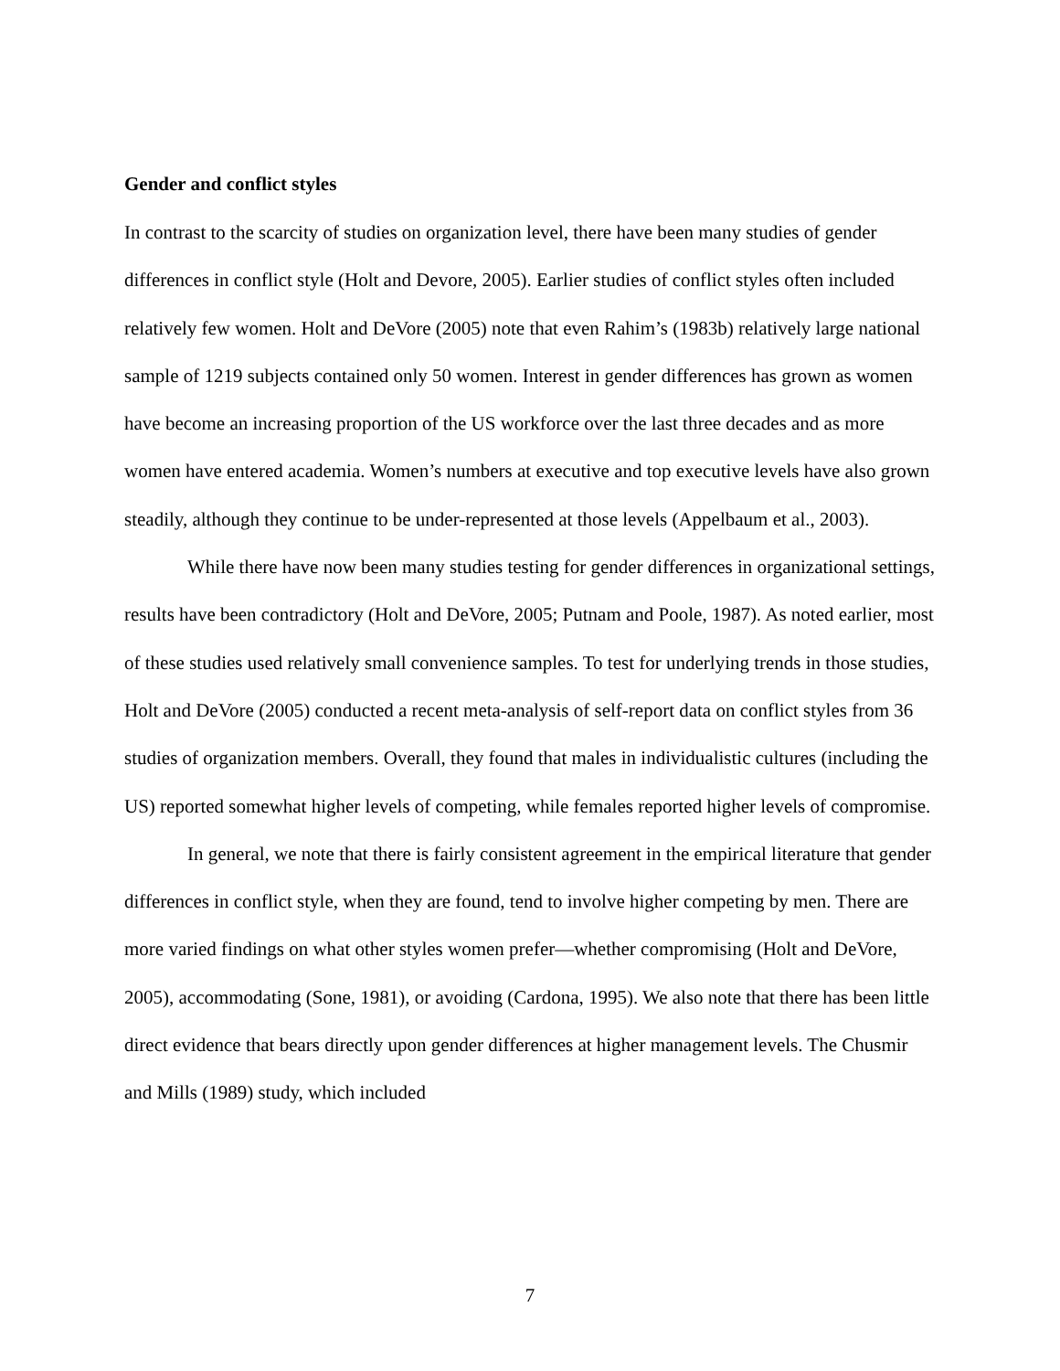Gender and conflict styles
In contrast to the scarcity of studies on organization level, there have been many studies of gender differences in conflict style (Holt and Devore, 2005). Earlier studies of conflict styles often included relatively few women. Holt and DeVore (2005) note that even Rahim’s (1983b) relatively large national sample of 1219 subjects contained only 50 women. Interest in gender differences has grown as women have become an increasing proportion of the US workforce over the last three decades and as more women have entered academia. Women’s numbers at executive and top executive levels have also grown steadily, although they continue to be under-represented at those levels (Appelbaum et al., 2003).
While there have now been many studies testing for gender differences in organizational settings, results have been contradictory (Holt and DeVore, 2005; Putnam and Poole, 1987). As noted earlier, most of these studies used relatively small convenience samples. To test for underlying trends in those studies, Holt and DeVore (2005) conducted a recent meta-analysis of self-report data on conflict styles from 36 studies of organization members. Overall, they found that males in individualistic cultures (including the US) reported somewhat higher levels of competing, while females reported higher levels of compromise.
In general, we note that there is fairly consistent agreement in the empirical literature that gender differences in conflict style, when they are found, tend to involve higher competing by men. There are more varied findings on what other styles women prefer—whether compromising (Holt and DeVore, 2005), accommodating (Sone, 1981), or avoiding (Cardona, 1995). We also note that there has been little direct evidence that bears directly upon gender differences at higher management levels. The Chusmir and Mills (1989) study, which included
7